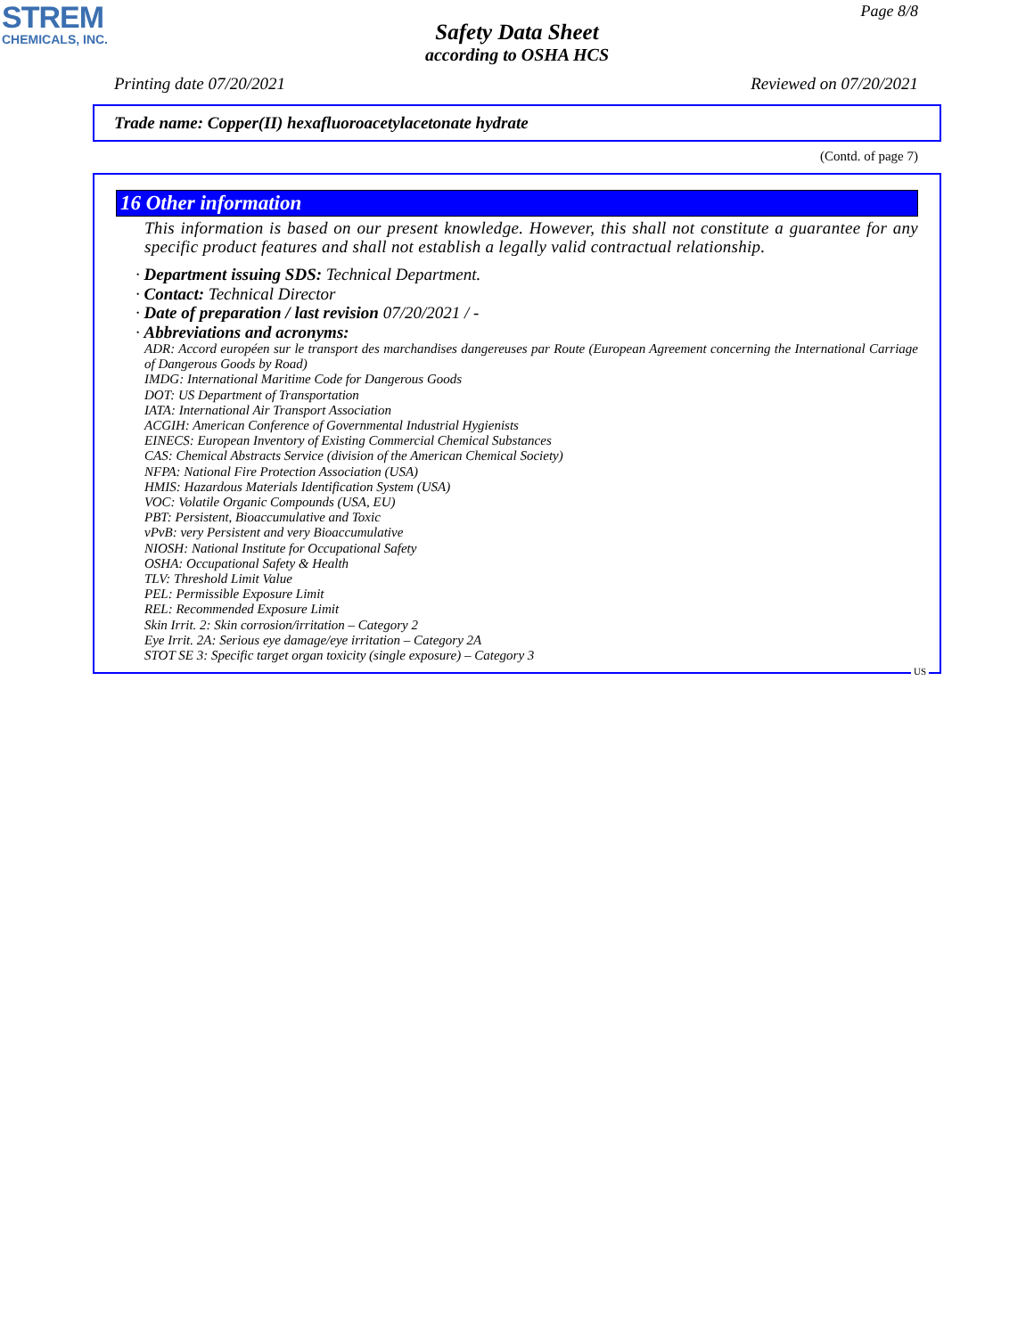STREM
CHEMICALS, INC.
Page 8/8
Safety Data Sheet
according to OSHA HCS
Printing date 07/20/2021 Reviewed on 07/20/2021
Trade name: Copper(II) hexafluoroacetylacetonate hydrate
(Contd. of page 7)
16 Other information
This information is based on our present knowledge. However, this shall not constitute a guarantee for any specific product features and shall not establish a legally valid contractual relationship.
· Department issuing SDS: Technical Department.
· Contact: Technical Director
· Date of preparation / last revision 07/20/2021 / -
· Abbreviations and acronyms:
ADR: Accord européen sur le transport des marchandises dangereuses par Route (European Agreement concerning the International Carriage of Dangerous Goods by Road)
IMDG: International Maritime Code for Dangerous Goods
DOT: US Department of Transportation
IATA: International Air Transport Association
ACGIH: American Conference of Governmental Industrial Hygienists
EINECS: European Inventory of Existing Commercial Chemical Substances
CAS: Chemical Abstracts Service (division of the American Chemical Society)
NFPA: National Fire Protection Association (USA)
HMIS: Hazardous Materials Identification System (USA)
VOC: Volatile Organic Compounds (USA, EU)
PBT: Persistent, Bioaccumulative and Toxic
vPvB: very Persistent and very Bioaccumulative
NIOSH: National Institute for Occupational Safety
OSHA: Occupational Safety & Health
TLV: Threshold Limit Value
PEL: Permissible Exposure Limit
REL: Recommended Exposure Limit
Skin Irrit. 2: Skin corrosion/irritation – Category 2
Eye Irrit. 2A: Serious eye damage/eye irritation – Category 2A
STOT SE 3: Specific target organ toxicity (single exposure) – Category 3
US